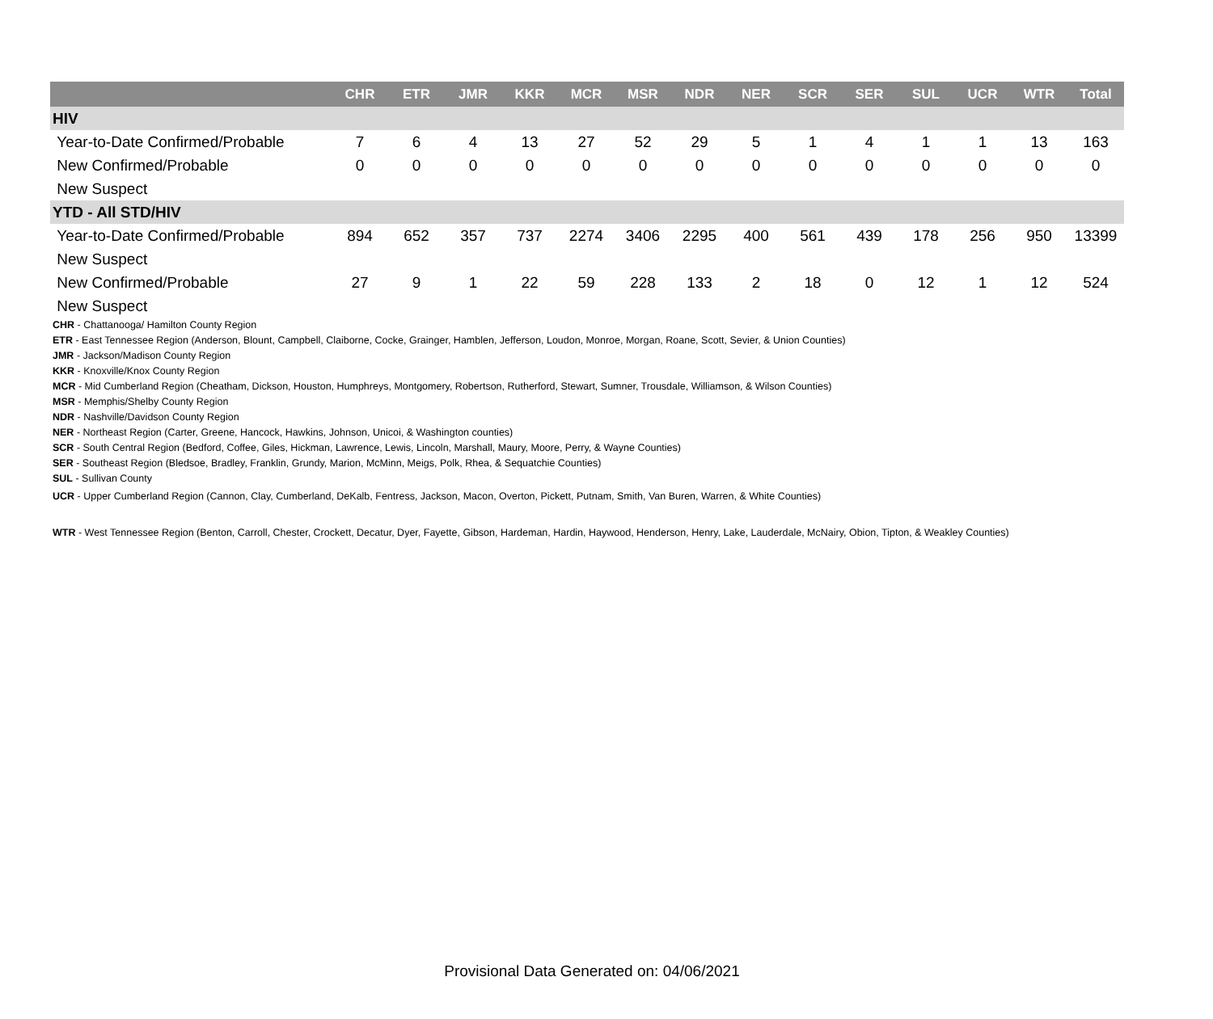| | CHR | ETR | JMR | KKR | MCR | MSR | NDR | NER | SCR | SER | SUL | UCR | WTR | Total |
| --- | --- | --- | --- | --- | --- | --- | --- | --- | --- | --- | --- | --- | --- | --- |
| HIV | | | | | | | | | | | | | | |
| Year-to-Date Confirmed/Probable | 7 | 6 | 4 | 13 | 27 | 52 | 29 | 5 | 1 | 4 | 1 | 1 | 13 | 163 |
| New Confirmed/Probable | 0 | 0 | 0 | 0 | 0 | 0 | 0 | 0 | 0 | 0 | 0 | 0 | 0 | 0 |
| New Suspect | | | | | | | | | | | | | | |
| YTD - All STD/HIV | | | | | | | | | | | | | | |
| Year-to-Date Confirmed/Probable | 894 | 652 | 357 | 737 | 2274 | 3406 | 2295 | 400 | 561 | 439 | 178 | 256 | 950 | 13399 |
| New Suspect | | | | | | | | | | | | | | |
| New Confirmed/Probable | 27 | 9 | 1 | 22 | 59 | 228 | 133 | 2 | 18 | 0 | 12 | 1 | 12 | 524 |
| New Suspect | | | | | | | | | | | | | | |
CHR - Chattanooga/ Hamilton County Region
ETR - East Tennessee Region (Anderson, Blount, Campbell, Claiborne, Cocke, Grainger, Hamblen, Jefferson, Loudon, Monroe, Morgan, Roane, Scott, Sevier, & Union Counties)
JMR - Jackson/Madison County Region
KKR - Knoxville/Knox County Region
MCR - Mid Cumberland Region (Cheatham, Dickson, Houston, Humphreys, Montgomery, Robertson, Rutherford, Stewart, Sumner, Trousdale, Williamson, & Wilson Counties)
MSR - Memphis/Shelby County Region
NDR - Nashville/Davidson County Region
NER - Northeast Region (Carter, Greene, Hancock, Hawkins, Johnson, Unicoi, & Washington counties)
SCR - South Central Region (Bedford, Coffee, Giles, Hickman, Lawrence, Lewis, Lincoln, Marshall, Maury, Moore, Perry, & Wayne Counties)
SER - Southeast Region (Bledsoe, Bradley, Franklin, Grundy, Marion, McMinn, Meigs, Polk, Rhea, & Sequatchie Counties)
SUL - Sullivan County
UCR - Upper Cumberland Region (Cannon, Clay, Cumberland, DeKalb, Fentress, Jackson, Macon, Overton, Pickett, Putnam, Smith, Van Buren, Warren, & White Counties)
WTR - West Tennessee Region (Benton, Carroll, Chester, Crockett, Decatur, Dyer, Fayette, Gibson, Hardeman, Hardin, Haywood, Henderson, Henry, Lake, Lauderdale, McNairy, Obion, Tipton, & Weakley Counties)
Provisional Data Generated on: 04/06/2021